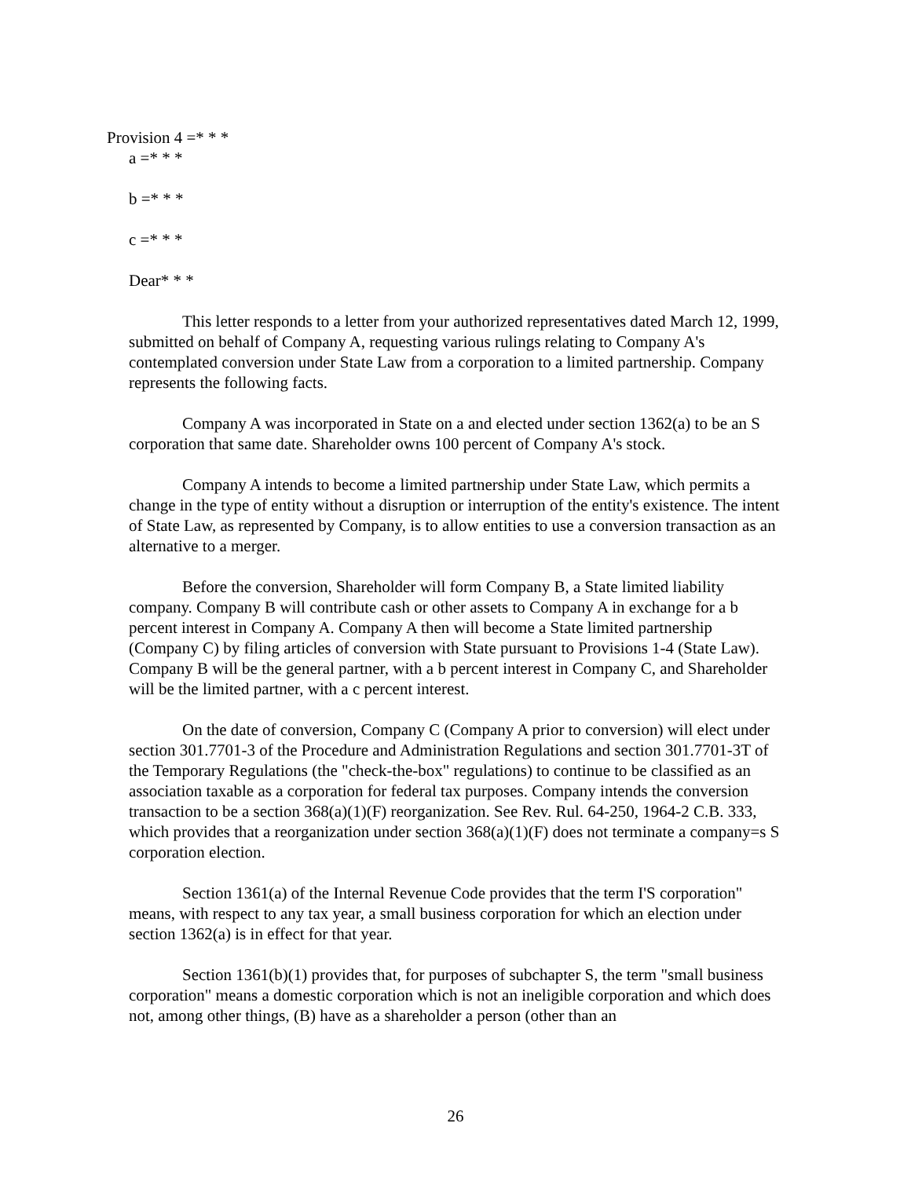Provision 4 =* * *
a =* * *
b =* * *
c =* * *
Dear* * *
This letter responds to a letter from your authorized representatives dated March 12, 1999, submitted on behalf of Company A, requesting various rulings relating to Company A's contemplated conversion under State Law from a corporation to a limited partnership. Company represents the following facts.
Company A was incorporated in State on a and elected under section 1362(a) to be an S corporation that same date. Shareholder owns 100 percent of Company A's stock.
Company A intends to become a limited partnership under State Law, which permits a change in the type of entity without a disruption or interruption of the entity's existence. The intent of State Law, as represented by Company, is to allow entities to use a conversion transaction as an alternative to a merger.
Before the conversion, Shareholder will form Company B, a State limited liability company. Company B will contribute cash or other assets to Company A in exchange for a b percent interest in Company A. Company A then will become a State limited partnership (Company C) by filing articles of conversion with State pursuant to Provisions 1-4 (State Law). Company B will be the general partner, with a b percent interest in Company C, and Shareholder will be the limited partner, with a c percent interest.
On the date of conversion, Company C (Company A prior to conversion) will elect under section 301.7701-3 of the Procedure and Administration Regulations and section 301.7701-3T of the Temporary Regulations (the "check-the-box" regulations) to continue to be classified as an association taxable as a corporation for federal tax purposes. Company intends the conversion transaction to be a section 368(a)(1)(F) reorganization. See Rev. Rul. 64-250, 1964-2 C.B. 333, which provides that a reorganization under section 368(a)(1)(F) does not terminate a company=s S corporation election.
Section 1361(a) of the Internal Revenue Code provides that the term I'S corporation" means, with respect to any tax year, a small business corporation for which an election under section 1362(a) is in effect for that year.
Section 1361(b)(1) provides that, for purposes of subchapter S, the term "small business corporation" means a domestic corporation which is not an ineligible corporation and which does not, among other things, (B) have as a shareholder a person (other than an
26